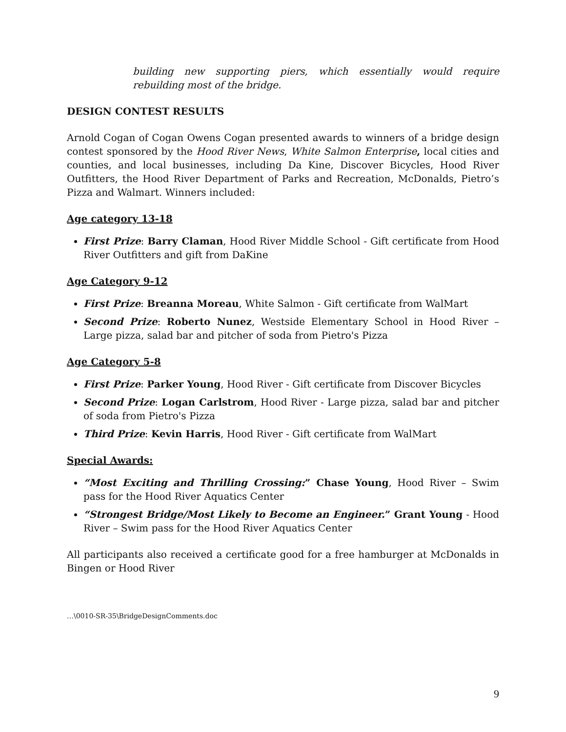building new supporting piers, which essentially would require rebuilding most of the bridge.
DESIGN CONTEST RESULTS
Arnold Cogan of Cogan Owens Cogan presented awards to winners of a bridge design contest sponsored by the Hood River News, White Salmon Enterprise, local cities and counties, and local businesses, including Da Kine, Discover Bicycles, Hood River Outfitters, the Hood River Department of Parks and Recreation, McDonalds, Pietro’s Pizza and Walmart. Winners included:
Age category 13-18
First Prize: Barry Claman, Hood River Middle School - Gift certificate from Hood River Outfitters and gift from DaKine
Age Category 9-12
First Prize: Breanna Moreau, White Salmon - Gift certificate from WalMart
Second Prize: Roberto Nunez, Westside Elementary School in Hood River – Large pizza, salad bar and pitcher of soda from Pietro's Pizza
Age Category 5-8
First Prize: Parker Young, Hood River - Gift certificate from Discover Bicycles
Second Prize: Logan Carlstrom, Hood River - Large pizza, salad bar and pitcher of soda from Pietro's Pizza
Third Prize: Kevin Harris, Hood River - Gift certificate from WalMart
Special Awards:
“Most Exciting and Thrilling Crossing:” Chase Young, Hood River – Swim pass for the Hood River Aquatics Center
“Strongest Bridge/Most Likely to Become an Engineer.” Grant Young - Hood River – Swim pass for the Hood River Aquatics Center
All participants also received a certificate good for a free hamburger at McDonalds in Bingen or Hood River
…\0010-SR-35\BridgeDesignComments.doc
9